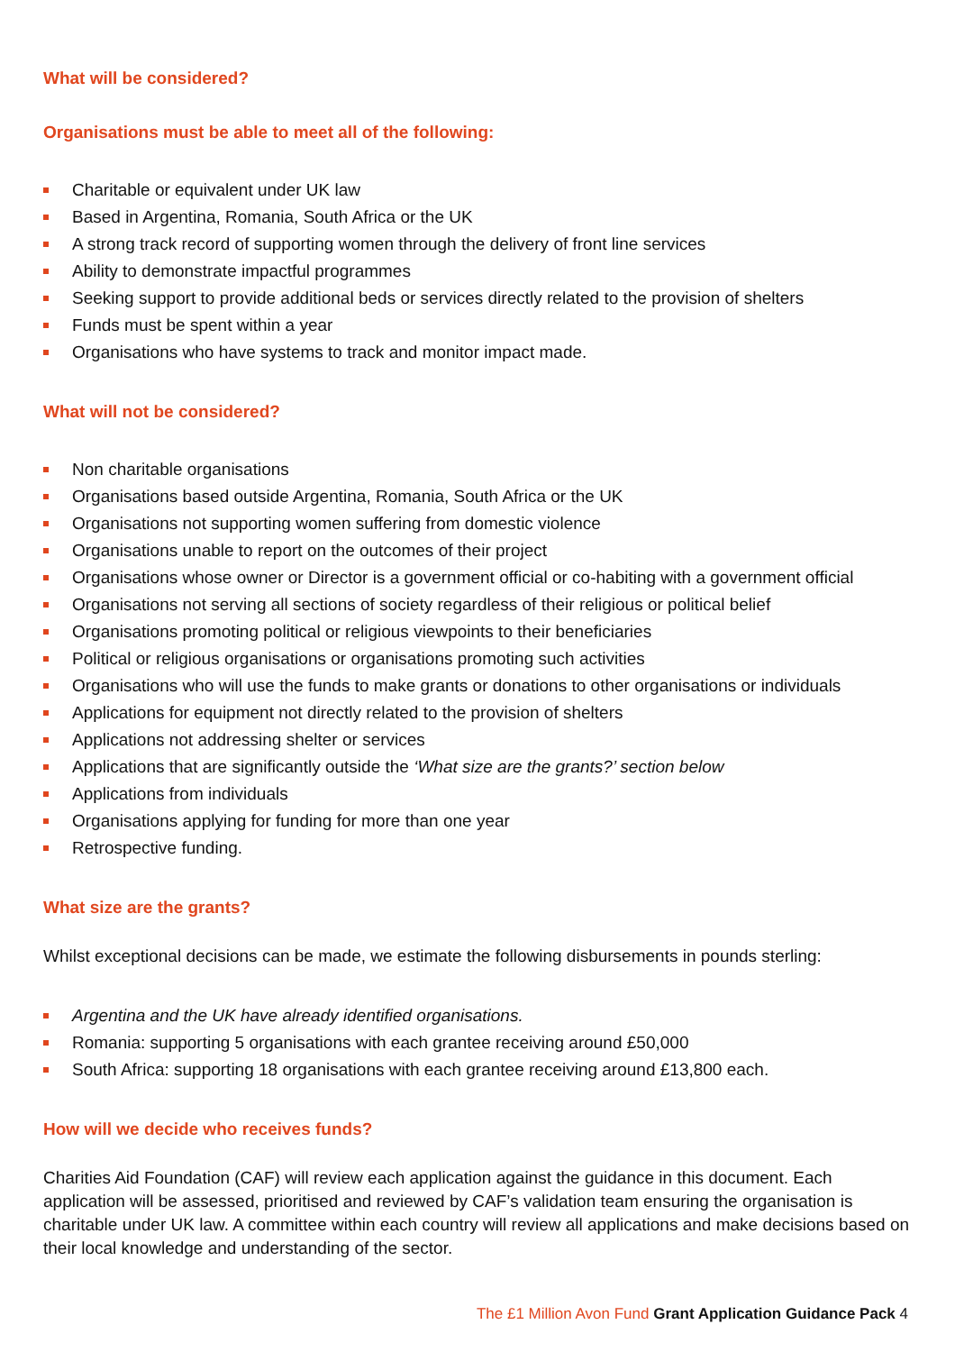What will be considered?
Organisations must be able to meet all of the following:
Charitable or equivalent under UK law
Based in Argentina, Romania, South Africa or the UK
A strong track record of supporting women through the delivery of front line services
Ability to demonstrate impactful programmes
Seeking support to provide additional beds or services directly related to the provision of shelters
Funds must be spent within a year
Organisations who have systems to track and monitor impact made.
What will not be considered?
Non charitable organisations
Organisations based outside Argentina, Romania, South Africa or the UK
Organisations not supporting women suffering from domestic violence
Organisations unable to report on the outcomes of their project
Organisations whose owner or Director is a government official or co-habiting with a government official
Organisations not serving all sections of society regardless of their religious or political belief
Organisations promoting political or religious viewpoints to their beneficiaries
Political or religious organisations or organisations promoting such activities
Organisations who will use the funds to make grants or donations to other organisations or individuals
Applications for equipment not directly related to the provision of shelters
Applications not addressing shelter or services
Applications that are significantly outside the ‘What size are the grants?’ section below
Applications from individuals
Organisations applying for funding for more than one year
Retrospective funding.
What size are the grants?
Whilst exceptional decisions can be made, we estimate the following disbursements in pounds sterling:
Argentina and the UK have already identified organisations.
Romania: supporting 5 organisations with each grantee receiving around £50,000
South Africa: supporting 18 organisations with each grantee receiving around £13,800 each.
How will we decide who receives funds?
Charities Aid Foundation (CAF) will review each application against the guidance in this document. Each application will be assessed, prioritised and reviewed by CAF’s validation team ensuring the organisation is charitable under UK law. A committee within each country will review all applications and make decisions based on their local knowledge and understanding of the sector.
The £1 Million Avon Fund Grant Application Guidance Pack 4